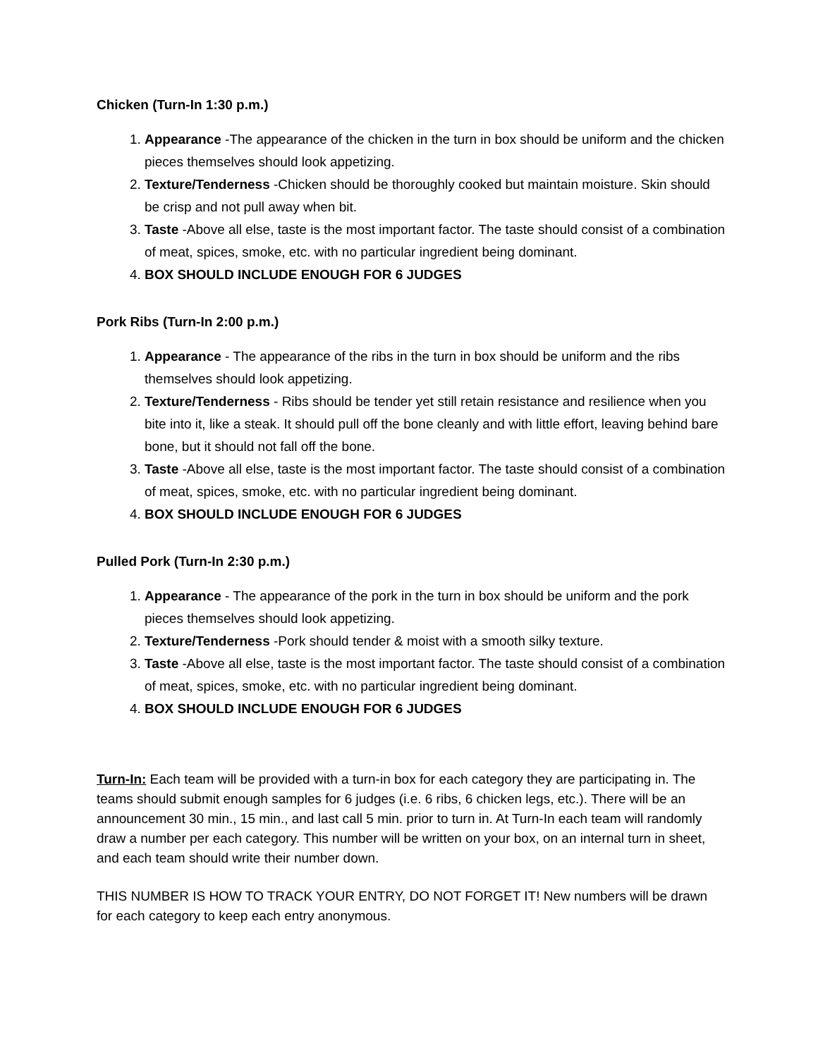Chicken (Turn-In 1:30 p.m.)
1. Appearance -The appearance of the chicken in the turn in box should be uniform and the chicken pieces themselves should look appetizing.
2. Texture/Tenderness -Chicken should be thoroughly cooked but maintain moisture. Skin should be crisp and not pull away when bit.
3. Taste -Above all else, taste is the most important factor. The taste should consist of a combination of meat, spices, smoke, etc. with no particular ingredient being dominant.
4. BOX SHOULD INCLUDE ENOUGH FOR 6 JUDGES
Pork Ribs (Turn-In 2:00 p.m.)
1. Appearance - The appearance of the ribs in the turn in box should be uniform and the ribs themselves should look appetizing.
2. Texture/Tenderness - Ribs should be tender yet still retain resistance and resilience when you bite into it, like a steak. It should pull off the bone cleanly and with little effort, leaving behind bare bone, but it should not fall off the bone.
3. Taste -Above all else, taste is the most important factor. The taste should consist of a combination of meat, spices, smoke, etc. with no particular ingredient being dominant.
4. BOX SHOULD INCLUDE ENOUGH FOR 6 JUDGES
Pulled Pork (Turn-In 2:30 p.m.)
1. Appearance - The appearance of the pork in the turn in box should be uniform and the pork pieces themselves should look appetizing.
2. Texture/Tenderness -Pork should tender & moist with a smooth silky texture.
3. Taste -Above all else, taste is the most important factor. The taste should consist of a combination of meat, spices, smoke, etc. with no particular ingredient being dominant.
4. BOX SHOULD INCLUDE ENOUGH FOR 6 JUDGES
Turn-In: Each team will be provided with a turn-in box for each category they are participating in. The teams should submit enough samples for 6 judges (i.e. 6 ribs, 6 chicken legs, etc.). There will be an announcement 30 min., 15 min., and last call 5 min. prior to turn in. At Turn-In each team will randomly draw a number per each category. This number will be written on your box, on an internal turn in sheet, and each team should write their number down.
THIS NUMBER IS HOW TO TRACK YOUR ENTRY, DO NOT FORGET IT! New numbers will be drawn for each category to keep each entry anonymous.